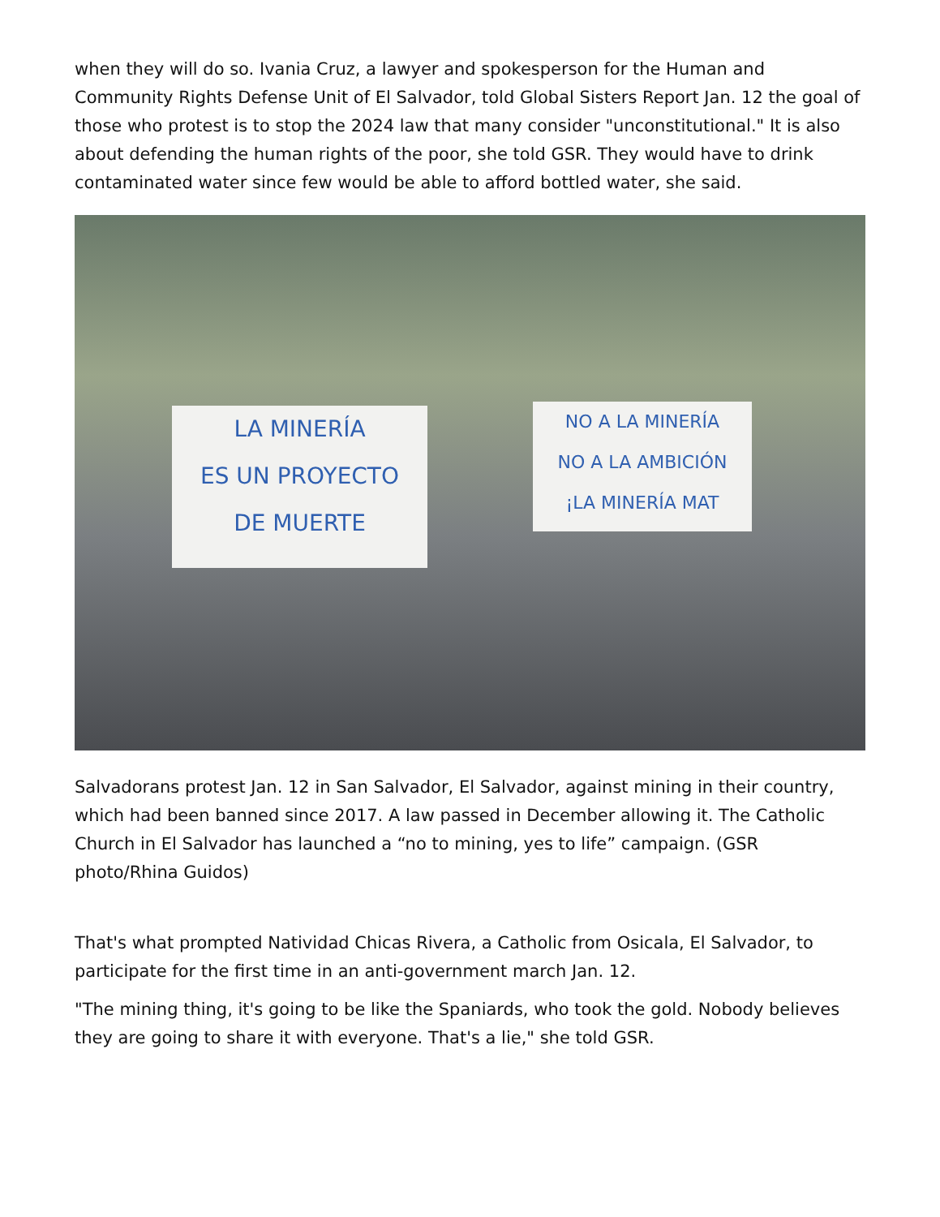when they will do so. Ivania Cruz, a lawyer and spokesperson for the Human and Community Rights Defense Unit of El Salvador, told Global Sisters Report Jan. 12 the goal of those who protest is to stop the 2024 law that many consider "unconstitutional." It is also about defending the human rights of the poor, she told GSR. They would have to drink contaminated water since few would be able to afford bottled water, she said.
LA MINERÍA
ES UN PROYECTO
DE MUERTE
NO A LA MINERÍA
NO A LA AMBICIÓN
¡LA MINERÍA MAT
Salvadorans protest Jan. 12 in San Salvador, El Salvador, against mining in their country, which had been banned since 2017. A law passed in December allowing it. The Catholic Church in El Salvador has launched a “no to mining, yes to life” campaign. (GSR photo/Rhina Guidos)
That's what prompted Natividad Chicas Rivera, a Catholic from Osicala, El Salvador, to participate for the first time in an anti-government march Jan. 12.
"The mining thing, it's going to be like the Spaniards, who took the gold. Nobody believes they are going to share it with everyone. That's a lie," she told GSR.